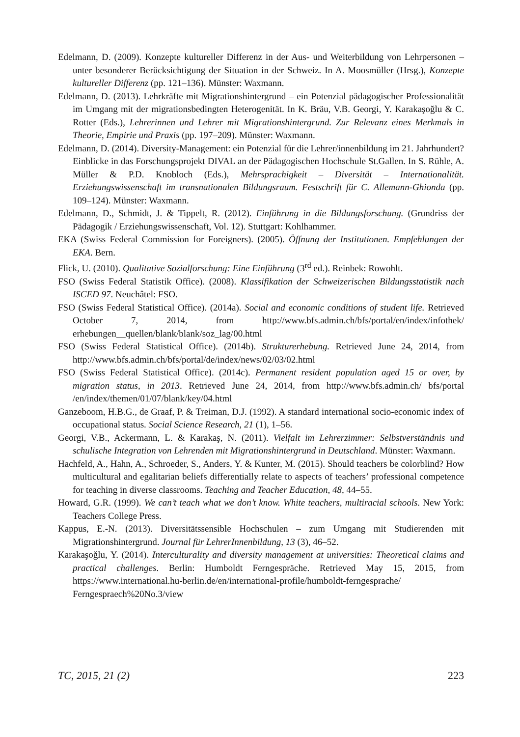Edelmann, D. (2009). Konzepte kultureller Differenz in der Aus- und Weiterbildung von Lehrpersonen – unter besonderer Berücksichtigung der Situation in der Schweiz. In A. Moosmüller (Hrsg.), Konzepte kultureller Differenz (pp. 121–136). Münster: Waxmann.
Edelmann, D. (2013). Lehrkräfte mit Migrationshintergrund – ein Potenzial pädagogischer Professionalität im Umgang mit der migrationsbedingten Heterogenität. In K. Bräu, V.B. Georgi, Y. Karakaşoğlu & C. Rotter (Eds.), Lehrerinnen und Lehrer mit Migrationshintergrund. Zur Relevanz eines Merkmals in Theorie, Empirie und Praxis (pp. 197–209). Münster: Waxmann.
Edelmann, D. (2014). Diversity-Management: ein Potenzial für die Lehrer/innenbildung im 21. Jahrhundert? Einblicke in das Forschungsprojekt DIVAL an der Pädagogischen Hochschule St.Gallen. In S. Rühle, A. Müller & P.D. Knobloch (Eds.), Mehrsprachigkeit – Diversität – Internationalität. Erziehungswissenschaft im transnationalen Bildungsraum. Festschrift für C. Allemann-Ghionda (pp. 109–124). Münster: Waxmann.
Edelmann, D., Schmidt, J. & Tippelt, R. (2012). Einführung in die Bildungsforschung. (Grundriss der Pädagogik / Erziehungswissenschaft, Vol. 12). Stuttgart: Kohlhammer.
EKA (Swiss Federal Commission for Foreigners). (2005). Öffnung der Institutionen. Empfehlungen der EKA. Bern.
Flick, U. (2010). Qualitative Sozialforschung: Eine Einführung (3<sup>rd</sup> ed.). Reinbek: Rowohlt.
FSO (Swiss Federal Statistik Office). (2008). Klassifikation der Schweizerischen Bildungsstatistik nach ISCED 97. Neuchâtel: FSO.
FSO (Swiss Federal Statistical Office). (2014a). Social and economic conditions of student life. Retrieved October 7, 2014, from http://www.bfs.admin.ch/bfs/portal/en/index/infothek/ erhebungen__quellen/blank/blank/soz_lag/00.html
FSO (Swiss Federal Statistical Office). (2014b). Strukturerhebung. Retrieved June 24, 2014, from http://www.bfs.admin.ch/bfs/portal/de/index/news/02/03/02.html
FSO (Swiss Federal Statistical Office). (2014c). Permanent resident population aged 15 or over, by migration status, in 2013. Retrieved June 24, 2014, from http://www.bfs.admin.ch/ bfs/portal /en/index/themen/01/07/blank/key/04.html
Ganzeboom, H.B.G., de Graaf, P. & Treiman, D.J. (1992). A standard international socio-economic index of occupational status. Social Science Research, 21 (1), 1–56.
Georgi, V.B., Ackermann, L. & Karakaş, N. (2011). Vielfalt im Lehrerzimmer: Selbstverständnis und schulische Integration von Lehrenden mit Migrationshintergrund in Deutschland. Münster: Waxmann.
Hachfeld, A., Hahn, A., Schroeder, S., Anders, Y. & Kunter, M. (2015). Should teachers be colorblind? How multicultural and egalitarian beliefs differentially relate to aspects of teachers’ professional competence for teaching in diverse classrooms. Teaching and Teacher Education, 48, 44–55.
Howard, G.R. (1999). We can’t teach what we don’t know. White teachers, multiracial schools. New York: Teachers College Press.
Kappus, E.-N. (2013). Diversitätssensible Hochschulen – zum Umgang mit Studierenden mit Migrationshintergrund. Journal für LehrerInnenbildung, 13 (3), 46–52.
Karakaşoğlu, Y. (2014). Interculturality and diversity management at universities: Theoretical claims and practical challenges. Berlin: Humboldt Ferngespräche. Retrieved May 15, 2015, from https://www.international.hu-berlin.de/en/international-profile/humboldt-ferngesprache/ Ferngespraech%20No.3/view
TC, 2015, 21 (2) 223